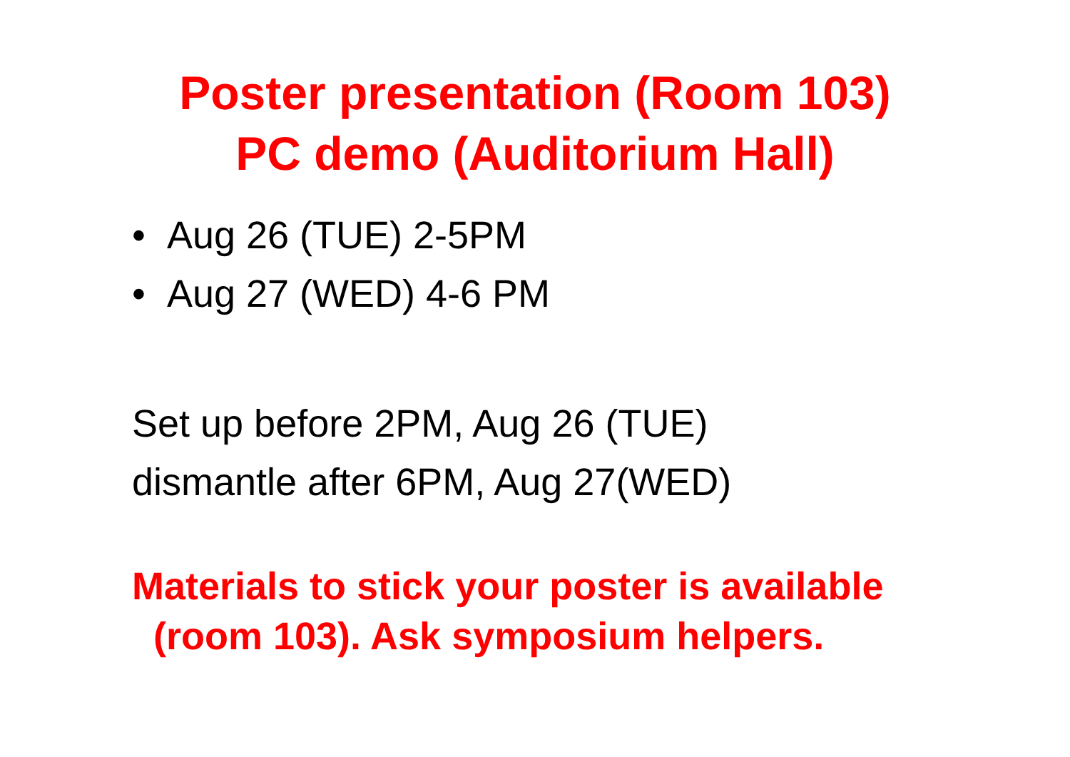Poster presentation (Room 103)
PC demo (Auditorium Hall)
• Aug 26 (TUE) 2-5PM
• Aug 27 (WED) 4-6 PM
Set up before 2PM, Aug 26 (TUE)
dismantle after 6PM, Aug 27(WED)
Materials to stick your poster is available
(room 103). Ask symposium helpers.